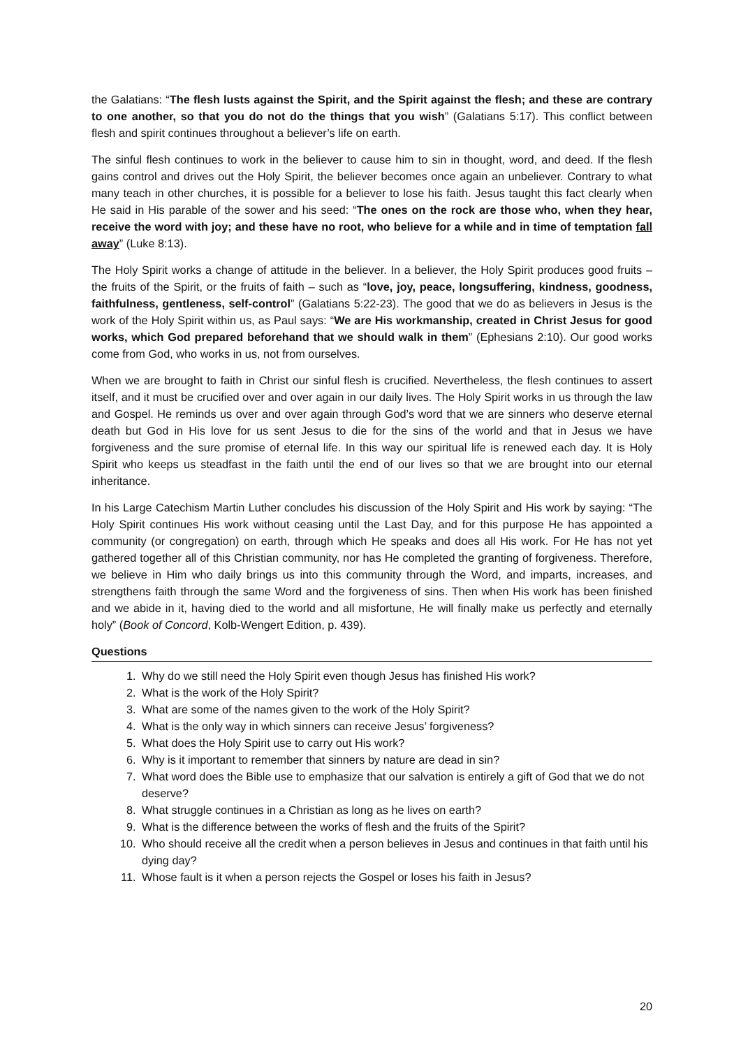the Galatians: “The flesh lusts against the Spirit, and the Spirit against the flesh; and these are contrary to one another, so that you do not do the things that you wish” (Galatians 5:17). This conflict between flesh and spirit continues throughout a believer’s life on earth.
The sinful flesh continues to work in the believer to cause him to sin in thought, word, and deed. If the flesh gains control and drives out the Holy Spirit, the believer becomes once again an unbeliever. Contrary to what many teach in other churches, it is possible for a believer to lose his faith. Jesus taught this fact clearly when He said in His parable of the sower and his seed: “The ones on the rock are those who, when they hear, receive the word with joy; and these have no root, who believe for a while and in time of temptation fall away” (Luke 8:13).
The Holy Spirit works a change of attitude in the believer. In a believer, the Holy Spirit produces good fruits – the fruits of the Spirit, or the fruits of faith – such as “love, joy, peace, longsuffering, kindness, goodness, faithfulness, gentleness, self-control” (Galatians 5:22-23). The good that we do as believers in Jesus is the work of the Holy Spirit within us, as Paul says: “We are His workmanship, created in Christ Jesus for good works, which God prepared beforehand that we should walk in them” (Ephesians 2:10). Our good works come from God, who works in us, not from ourselves.
When we are brought to faith in Christ our sinful flesh is crucified. Nevertheless, the flesh continues to assert itself, and it must be crucified over and over again in our daily lives. The Holy Spirit works in us through the law and Gospel. He reminds us over and over again through God’s word that we are sinners who deserve eternal death but God in His love for us sent Jesus to die for the sins of the world and that in Jesus we have forgiveness and the sure promise of eternal life. In this way our spiritual life is renewed each day. It is Holy Spirit who keeps us steadfast in the faith until the end of our lives so that we are brought into our eternal inheritance.
In his Large Catechism Martin Luther concludes his discussion of the Holy Spirit and His work by saying: “The Holy Spirit continues His work without ceasing until the Last Day, and for this purpose He has appointed a community (or congregation) on earth, through which He speaks and does all His work. For He has not yet gathered together all of this Christian community, nor has He completed the granting of forgiveness. Therefore, we believe in Him who daily brings us into this community through the Word, and imparts, increases, and strengthens faith through the same Word and the forgiveness of sins. Then when His work has been finished and we abide in it, having died to the world and all misfortune, He will finally make us perfectly and eternally holy” (Book of Concord, Kolb-Wengert Edition, p. 439).
Questions
1. Why do we still need the Holy Spirit even though Jesus has finished His work?
2. What is the work of the Holy Spirit?
3. What are some of the names given to the work of the Holy Spirit?
4. What is the only way in which sinners can receive Jesus’ forgiveness?
5. What does the Holy Spirit use to carry out His work?
6. Why is it important to remember that sinners by nature are dead in sin?
7. What word does the Bible use to emphasize that our salvation is entirely a gift of God that we do not deserve?
8. What struggle continues in a Christian as long as he lives on earth?
9. What is the difference between the works of flesh and the fruits of the Spirit?
10. Who should receive all the credit when a person believes in Jesus and continues in that faith until his dying day?
11. Whose fault is it when a person rejects the Gospel or loses his faith in Jesus?
20